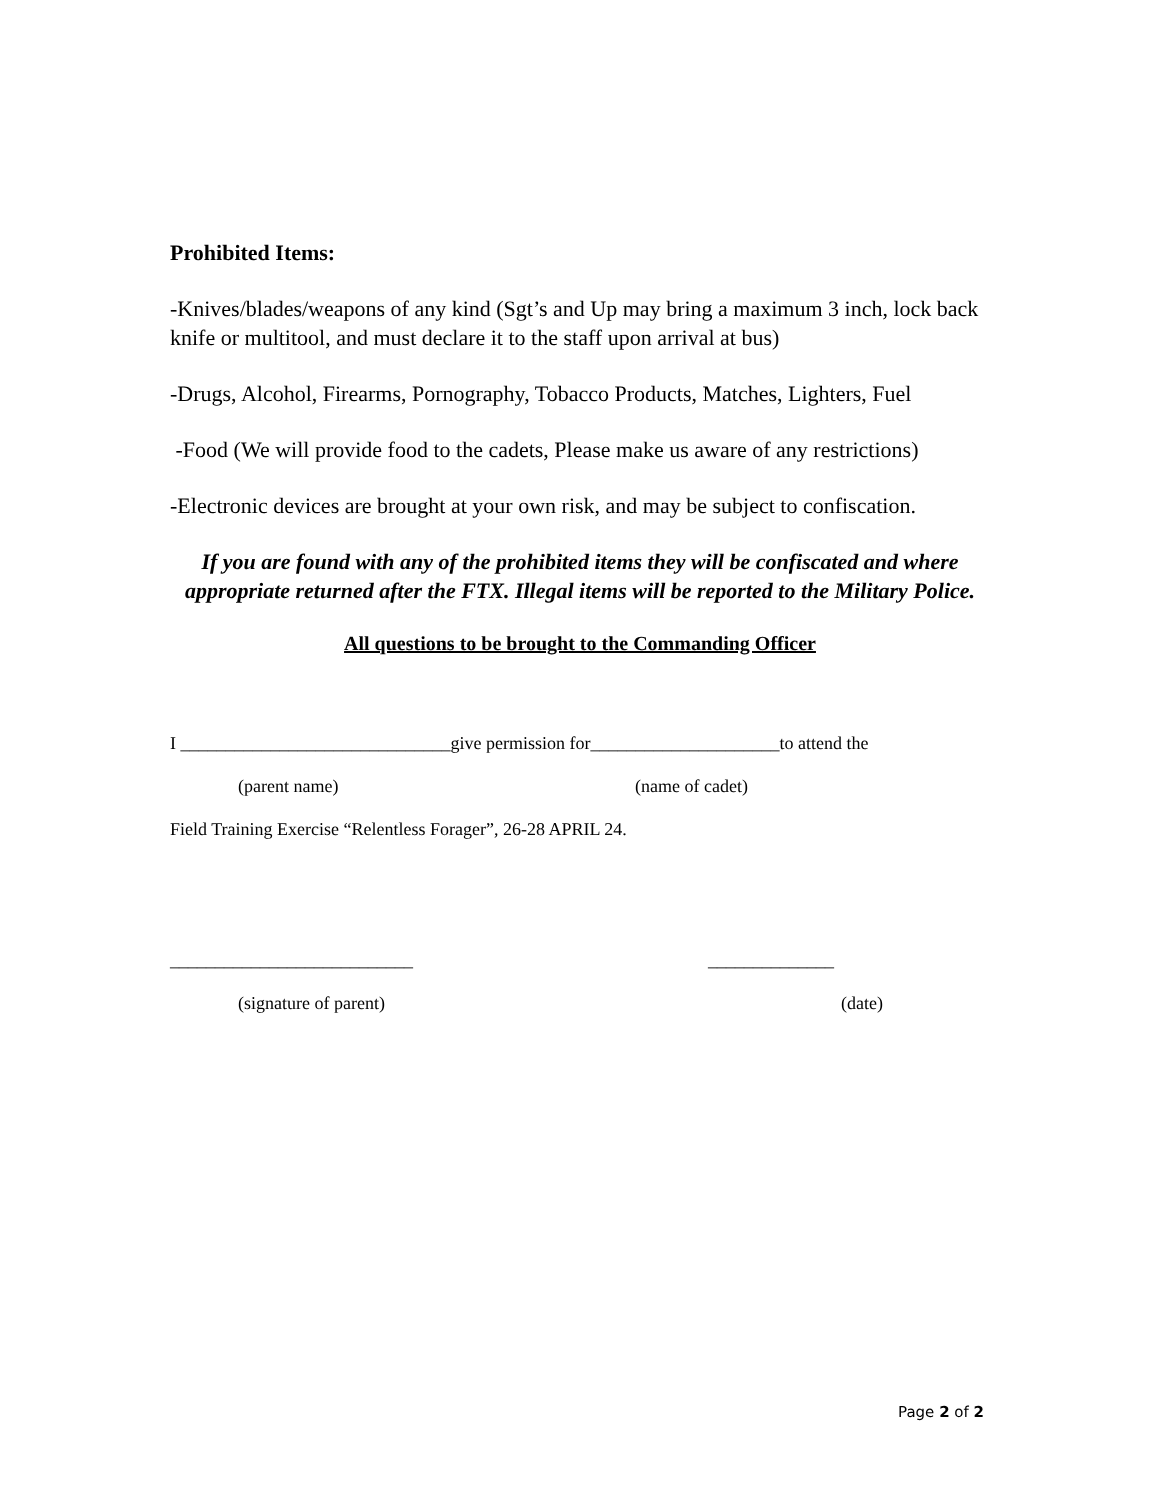Prohibited Items:
-Knives/blades/weapons of any kind (Sgt’s and Up may bring a maximum 3 inch, lock back knife or multitool, and must declare it to the staff upon arrival at bus)
-Drugs, Alcohol, Firearms, Pornography, Tobacco Products, Matches, Lighters, Fuel
-Food (We will provide food to the cadets, Please make us aware of any restrictions)
-Electronic devices are brought at your own risk, and may be subject to confiscation.
If you are found with any of the prohibited items they will be confiscated and where appropriate returned after the FTX. Illegal items will be reported to the Military Police.
All questions to be brought to the Commanding Officer
I ______________________________give permission for_____________________to attend the
(parent name) (name of cadet)
Field Training Exercise “Relentless Forager”, 26-28 APRIL 24.
___________________________ ______________
(signature of parent) (date)
Page 2 of 2